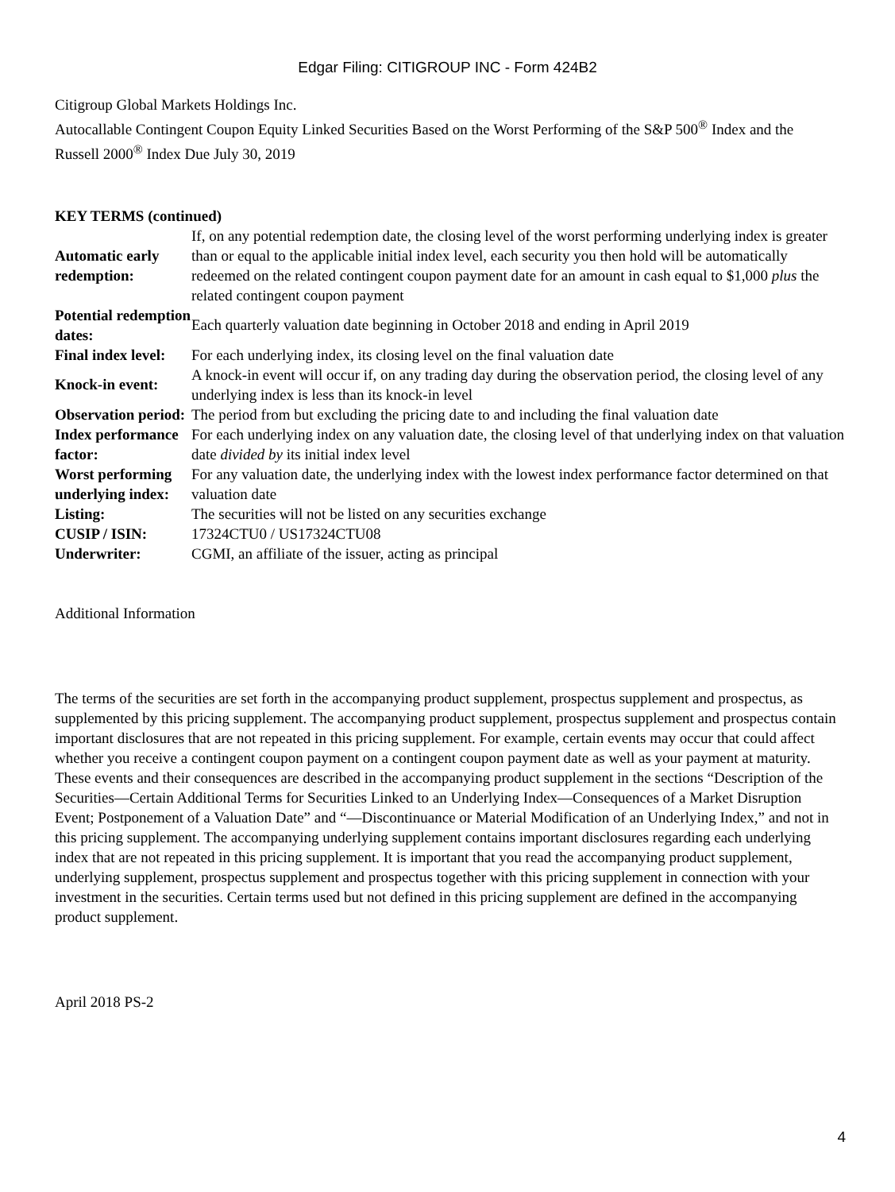Edgar Filing: CITIGROUP INC - Form 424B2
Citigroup Global Markets Holdings Inc.
Autocallable Contingent Coupon Equity Linked Securities Based on the Worst Performing of the S&P 500<sup>®</sup> Index and the Russell 2000<sup>®</sup> Index Due July 30, 2019
KEY TERMS (continued)
| Automatic early redemption: | If, on any potential redemption date, the closing level of the worst performing underlying index is greater than or equal to the applicable initial index level, each security you then hold will be automatically redeemed on the related contingent coupon payment date for an amount in cash equal to $1,000 plus the related contingent coupon payment |
| Potential redemption dates: | Each quarterly valuation date beginning in October 2018 and ending in April 2019 |
| Final index level: | For each underlying index, its closing level on the final valuation date |
| Knock-in event: | A knock-in event will occur if, on any trading day during the observation period, the closing level of any underlying index is less than its knock-in level |
| Observation period: | The period from but excluding the pricing date to and including the final valuation date |
| Index performance factor: | For each underlying index on any valuation date, the closing level of that underlying index on that valuation date divided by its initial index level |
| Worst performing underlying index: | For any valuation date, the underlying index with the lowest index performance factor determined on that valuation date |
| Listing: | The securities will not be listed on any securities exchange |
| CUSIP / ISIN: | 17324CTU0 / US17324CTU08 |
| Underwriter: | CGMI, an affiliate of the issuer, acting as principal |
Additional Information
The terms of the securities are set forth in the accompanying product supplement, prospectus supplement and prospectus, as supplemented by this pricing supplement. The accompanying product supplement, prospectus supplement and prospectus contain important disclosures that are not repeated in this pricing supplement. For example, certain events may occur that could affect whether you receive a contingent coupon payment on a contingent coupon payment date as well as your payment at maturity. These events and their consequences are described in the accompanying product supplement in the sections “Description of the Securities—Certain Additional Terms for Securities Linked to an Underlying Index—Consequences of a Market Disruption Event; Postponement of a Valuation Date” and “—Discontinuance or Material Modification of an Underlying Index,” and not in this pricing supplement. The accompanying underlying supplement contains important disclosures regarding each underlying index that are not repeated in this pricing supplement. It is important that you read the accompanying product supplement, underlying supplement, prospectus supplement and prospectus together with this pricing supplement in connection with your investment in the securities. Certain terms used but not defined in this pricing supplement are defined in the accompanying product supplement.
April 2018 PS-2
4